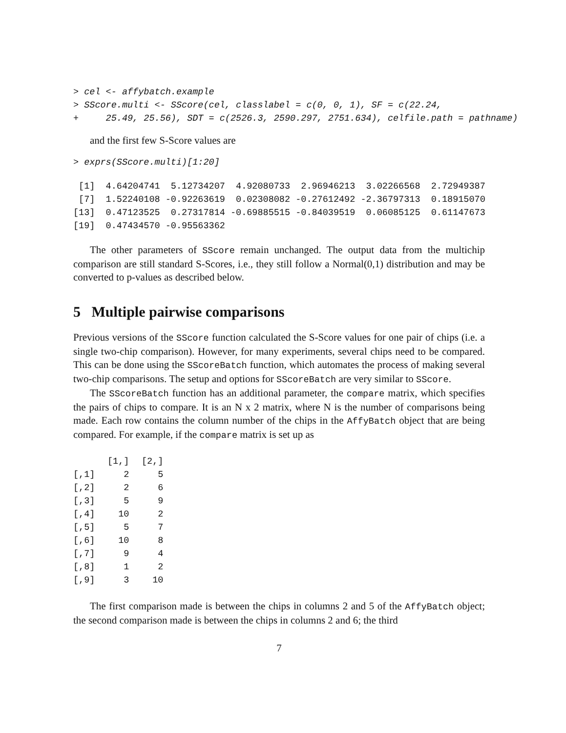> cel <- affybatch.example
> SScore.multi <- SScore(cel, classlabel = c(0, 0, 1), SF = c(22.24,
+     25.49, 25.56), SDT = c(2526.3, 2590.297, 2751.634), celfile.path = pathname)
and the first few S-Score values are
> exprs(SScore.multi)[1:20]
 [1]  4.64204741  5.12734207  4.92080733  2.96946213  3.02266568  2.72949387
 [7]  1.52240108 -0.92263619  0.02308082 -0.27612492 -2.36797313  0.18915070
[13]  0.47123525  0.27317814 -0.69885515 -0.84039519  0.06085125  0.61147673
[19]  0.47434570 -0.95563362
The other parameters of SScore remain unchanged. The output data from the multichip comparison are still standard S-Scores, i.e., they still follow a Normal(0,1) distribution and may be converted to p-values as described below.
5 Multiple pairwise comparisons
Previous versions of the SScore function calculated the S-Score values for one pair of chips (i.e. a single two-chip comparison). However, for many experiments, several chips need to be compared. This can be done using the SScoreBatch function, which automates the process of making several two-chip comparisons. The setup and options for SScoreBatch are very similar to SScore.
The SScoreBatch function has an additional parameter, the compare matrix, which specifies the pairs of chips to compare. It is an N x 2 matrix, where N is the number of comparisons being made. Each row contains the column number of the chips in the AffyBatch object that are being compared. For example, if the compare matrix is set up as
| | [1,] | [2,] |
| --- | --- | --- |
| [,1] | 2 | 5 |
| [,2] | 2 | 6 |
| [,3] | 5 | 9 |
| [,4] | 10 | 2 |
| [,5] | 5 | 7 |
| [,6] | 10 | 8 |
| [,7] | 9 | 4 |
| [,8] | 1 | 2 |
| [,9] | 3 | 10 |
The first comparison made is between the chips in columns 2 and 5 of the AffyBatch object; the second comparison made is between the chips in columns 2 and 6; the third
7